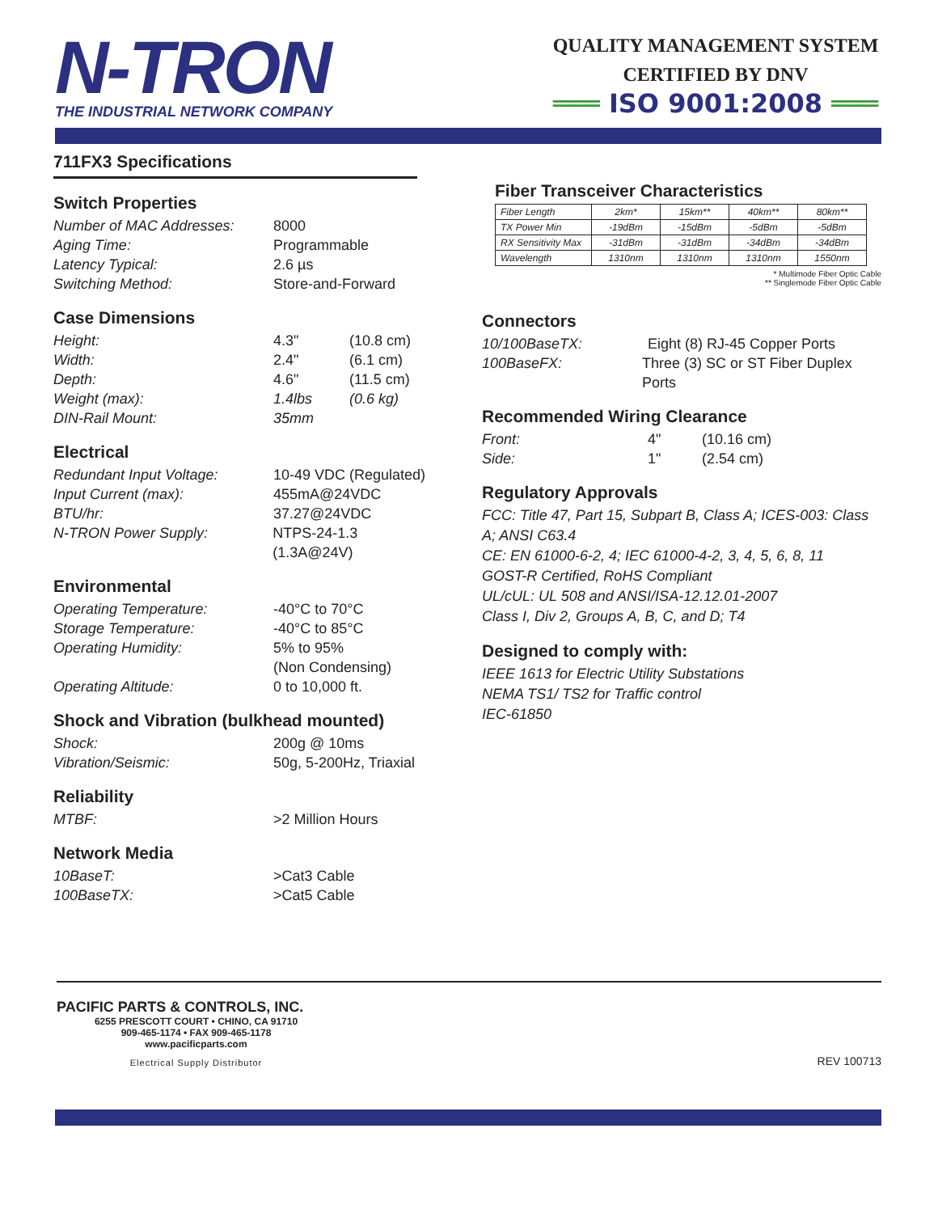N-TRON
THE INDUSTRIAL NETWORK COMPANY
QUALITY MANAGEMENT SYSTEM
CERTIFIED BY DNV
═══ ISO 9001:2008 ═══
711FX3 Specifications
Switch Properties
Number of MAC Addresses: 8000
Aging Time: Programmable
Latency Typical: 2.6 µs
Switching Method: Store-and-Forward
Case Dimensions
Height: 4.3" (10.8 cm)
Width: 2.4" (6.1 cm)
Depth: 4.6" (11.5 cm)
Weight (max): 1.4lbs (0.6 kg)
DIN-Rail Mount: 35mm
Electrical
Redundant Input Voltage: 10-49 VDC (Regulated)
Input Current (max): 455mA@24VDC
BTU/hr: 37.27@24VDC
N-TRON Power Supply: NTPS-24-1.3 (1.3A@24V)
Environmental
Operating Temperature: -40°C to 70°C
Storage Temperature: -40°C to 85°C
Operating Humidity: 5% to 95%
(Non Condensing)
Operating Altitude: 0 to 10,000 ft.
Shock and Vibration (bulkhead mounted)
Shock: 200g @ 10ms
Vibration/Seismic: 50g, 5-200Hz, Triaxial
Reliability
MTBF: >2 Million Hours
Network Media
10BaseT: >Cat3 Cable
100BaseTX: >Cat5 Cable
Fiber Transceiver Characteristics
| Fiber Length | 2km* | 15km** | 40km** | 80km** |
| TX Power Min | -19dBm | -15dBm | -5dBm | -5dBm |
| RX Sensitivity Max | -31dBm | -31dBm | -34dBm | -34dBm |
| Wavelength | 1310nm | 1310nm | 1310nm | 1550nm |
* Multimode Fiber Optic Cable
** Singlemode Fiber Optic Cable
Connectors
10/100BaseTX: Eight (8) RJ-45 Copper Ports
100BaseFX: Three (3) SC or ST Fiber Duplex Ports
Recommended Wiring Clearance
Front: 4" (10.16 cm)
Side: 1" (2.54 cm)
Regulatory Approvals
FCC: Title 47, Part 15, Subpart B, Class A; ICES-003: Class A; ANSI C63.4
CE: EN 61000-6-2, 4; IEC 61000-4-2, 3, 4, 5, 6, 8, 11
GOST-R Certified, RoHS Compliant
UL/cUL: UL 508 and ANSI/ISA-12.12.01-2007
Class I, Div 2, Groups A, B, C, and D; T4
Designed to comply with:
IEEE 1613 for Electric Utility Substations
NEMA TS1/ TS2 for Traffic control
IEC-61850
PACIFIC PARTS & CONTROLS, INC.
6255 PRESCOTT COURT • CHINO, CA 91710
909-465-1174 • FAX 909-465-1178
www.pacificparts.com
Electrical Supply Distributor
REV 100713